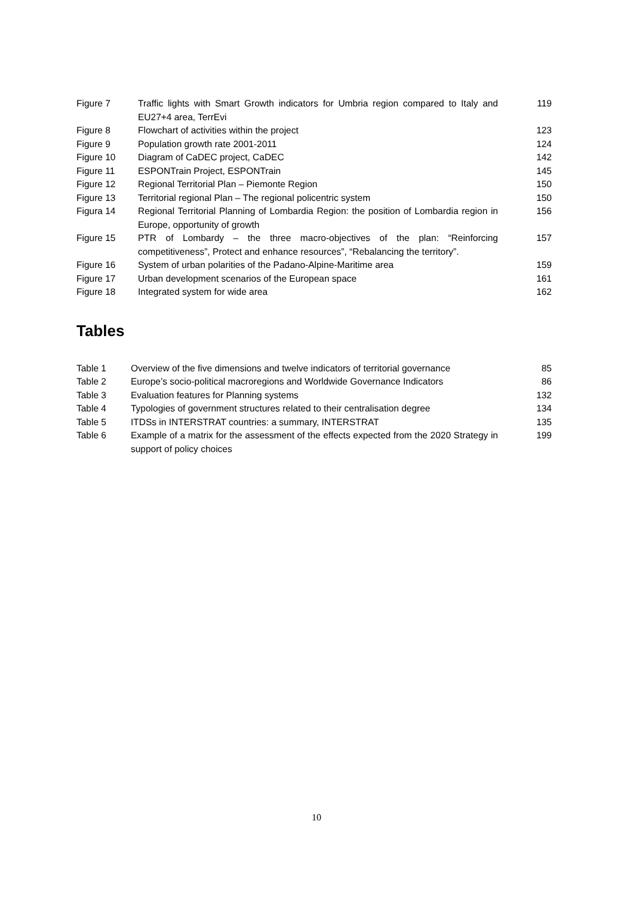| Figure 7 | Traffic lights with Smart Growth indicators for Umbria region compared to Italy and EU27+4 area, TerrEvi | 119 |
| Figure 8 | Flowchart of activities within the project | 123 |
| Figure 9 | Population growth rate 2001-2011 | 124 |
| Figure 10 | Diagram of CaDEC project, CaDEC | 142 |
| Figure 11 | ESPONTrain Project, ESPONTrain | 145 |
| Figure 12 | Regional Territorial Plan – Piemonte Region | 150 |
| Figure 13 | Territorial regional Plan – The regional policentric system | 150 |
| Figura 14 | Regional Territorial Planning of Lombardia Region: the position of Lombardia region in Europe, opportunity of growth | 156 |
| Figure 15 | PTR of Lombardy – the three macro-objectives of the plan: “Reinforcing competitiveness”, Protect and enhance resources”, “Rebalancing the territory”. | 157 |
| Figure 16 | System of urban polarities of the Padano-Alpine-Maritime area | 159 |
| Figure 17 | Urban development scenarios of the European space | 161 |
| Figure 18 | Integrated system for wide area | 162 |
Tables
| Table 1 | Overview of the five dimensions and twelve indicators of territorial governance | 85 |
| Table 2 | Europe’s socio-political macroregions and Worldwide Governance Indicators | 86 |
| Table 3 | Evaluation features for Planning systems | 132 |
| Table 4 | Typologies of government structures related to their centralisation degree | 134 |
| Table 5 | ITDSs in INTERSTRAT countries: a summary, INTERSTRAT | 135 |
| Table 6 | Example of a matrix for the assessment of the effects expected from the 2020 Strategy in support of policy choices | 199 |
10